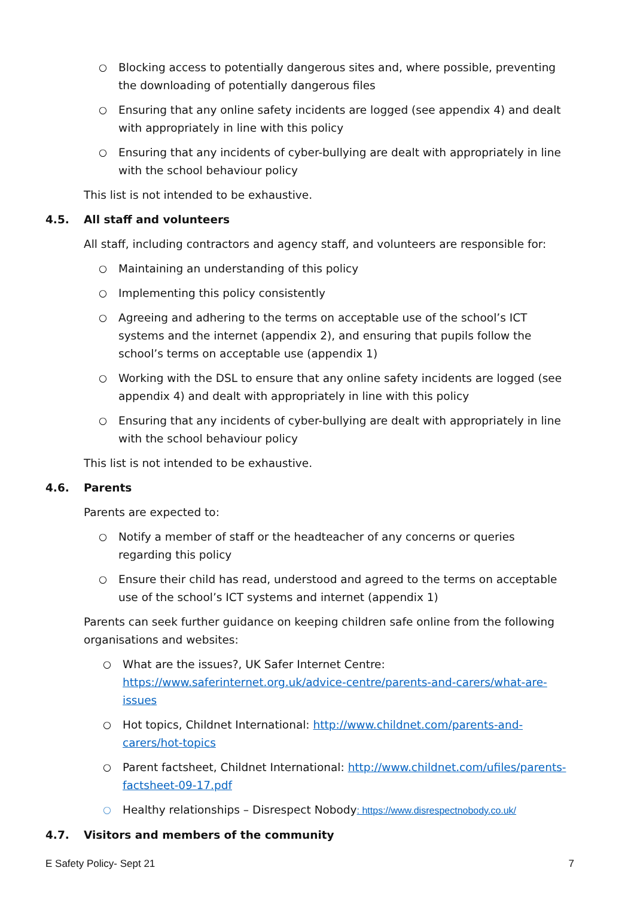○ Blocking access to potentially dangerous sites and, where possible, preventing the downloading of potentially dangerous files
○ Ensuring that any online safety incidents are logged (see appendix 4) and dealt with appropriately in line with this policy
○ Ensuring that any incidents of cyber-bullying are dealt with appropriately in line with the school behaviour policy
This list is not intended to be exhaustive.
4.5. All staff and volunteers
All staff, including contractors and agency staff, and volunteers are responsible for:
○ Maintaining an understanding of this policy
○ Implementing this policy consistently
○ Agreeing and adhering to the terms on acceptable use of the school’s ICT systems and the internet (appendix 2), and ensuring that pupils follow the school’s terms on acceptable use (appendix 1)
○ Working with the DSL to ensure that any online safety incidents are logged (see appendix 4) and dealt with appropriately in line with this policy
○ Ensuring that any incidents of cyber-bullying are dealt with appropriately in line with the school behaviour policy
This list is not intended to be exhaustive.
4.6. Parents
Parents are expected to:
○ Notify a member of staff or the headteacher of any concerns or queries regarding this policy
○ Ensure their child has read, understood and agreed to the terms on acceptable use of the school’s ICT systems and internet (appendix 1)
Parents can seek further guidance on keeping children safe online from the following organisations and websites:
○ What are the issues?, UK Safer Internet Centre: https://www.saferinternet.org.uk/advice-centre/parents-and-carers/what-are-issues
○ Hot topics, Childnet International: http://www.childnet.com/parents-and-carers/hot-topics
○ Parent factsheet, Childnet International: http://www.childnet.com/ufiles/parents-factsheet-09-17.pdf
○ Healthy relationships – Disrespect Nobody: https://www.disrespectnobody.co.uk/
4.7. Visitors and members of the community
E Safety Policy- Sept 21 7